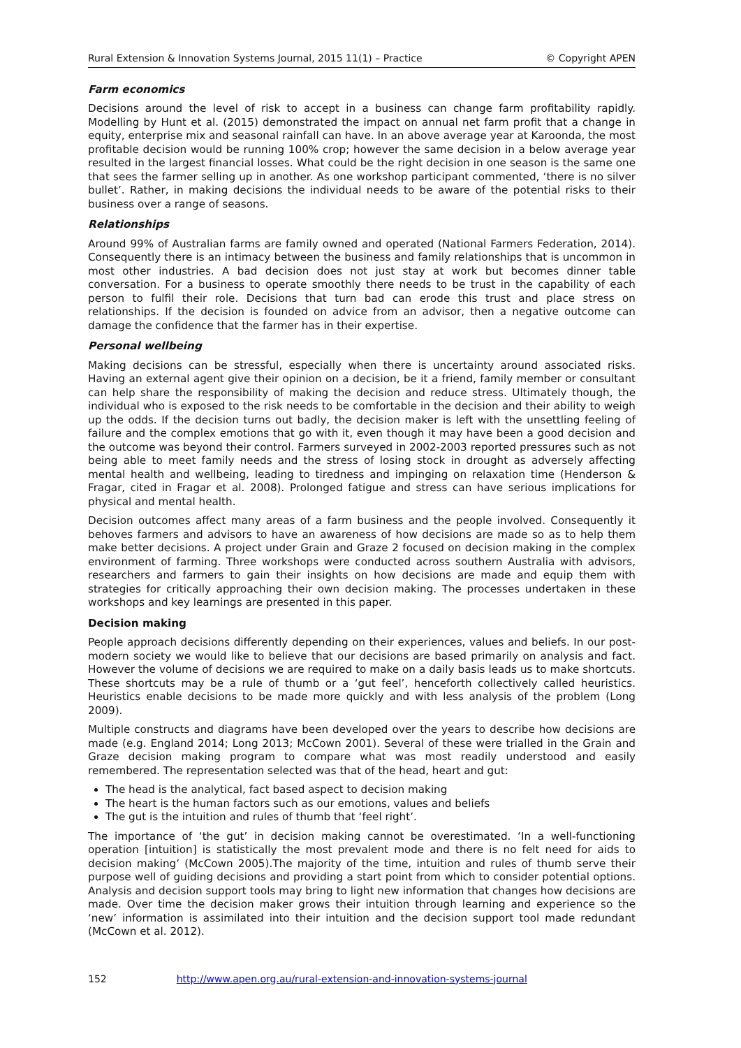Rural Extension & Innovation Systems Journal, 2015 11(1) – Practice © Copyright APEN
Farm economics
Decisions around the level of risk to accept in a business can change farm profitability rapidly. Modelling by Hunt et al. (2015) demonstrated the impact on annual net farm profit that a change in equity, enterprise mix and seasonal rainfall can have. In an above average year at Karoonda, the most profitable decision would be running 100% crop; however the same decision in a below average year resulted in the largest financial losses. What could be the right decision in one season is the same one that sees the farmer selling up in another. As one workshop participant commented, ‘there is no silver bullet’. Rather, in making decisions the individual needs to be aware of the potential risks to their business over a range of seasons.
Relationships
Around 99% of Australian farms are family owned and operated (National Farmers Federation, 2014). Consequently there is an intimacy between the business and family relationships that is uncommon in most other industries. A bad decision does not just stay at work but becomes dinner table conversation. For a business to operate smoothly there needs to be trust in the capability of each person to fulfil their role. Decisions that turn bad can erode this trust and place stress on relationships. If the decision is founded on advice from an advisor, then a negative outcome can damage the confidence that the farmer has in their expertise.
Personal wellbeing
Making decisions can be stressful, especially when there is uncertainty around associated risks. Having an external agent give their opinion on a decision, be it a friend, family member or consultant can help share the responsibility of making the decision and reduce stress. Ultimately though, the individual who is exposed to the risk needs to be comfortable in the decision and their ability to weigh up the odds. If the decision turns out badly, the decision maker is left with the unsettling feeling of failure and the complex emotions that go with it, even though it may have been a good decision and the outcome was beyond their control. Farmers surveyed in 2002-2003 reported pressures such as not being able to meet family needs and the stress of losing stock in drought as adversely affecting mental health and wellbeing, leading to tiredness and impinging on relaxation time (Henderson & Fragar, cited in Fragar et al. 2008). Prolonged fatigue and stress can have serious implications for physical and mental health.
Decision outcomes affect many areas of a farm business and the people involved. Consequently it behoves farmers and advisors to have an awareness of how decisions are made so as to help them make better decisions. A project under Grain and Graze 2 focused on decision making in the complex environment of farming. Three workshops were conducted across southern Australia with advisors, researchers and farmers to gain their insights on how decisions are made and equip them with strategies for critically approaching their own decision making. The processes undertaken in these workshops and key learnings are presented in this paper.
Decision making
People approach decisions differently depending on their experiences, values and beliefs. In our post-modern society we would like to believe that our decisions are based primarily on analysis and fact. However the volume of decisions we are required to make on a daily basis leads us to make shortcuts. These shortcuts may be a rule of thumb or a ‘gut feel’, henceforth collectively called heuristics. Heuristics enable decisions to be made more quickly and with less analysis of the problem (Long 2009).
Multiple constructs and diagrams have been developed over the years to describe how decisions are made (e.g. England 2014; Long 2013; McCown 2001). Several of these were trialled in the Grain and Graze decision making program to compare what was most readily understood and easily remembered. The representation selected was that of the head, heart and gut:
The head is the analytical, fact based aspect to decision making
The heart is the human factors such as our emotions, values and beliefs
The gut is the intuition and rules of thumb that ‘feel right’.
The importance of ‘the gut’ in decision making cannot be overestimated. ‘In a well-functioning operation [intuition] is statistically the most prevalent mode and there is no felt need for aids to decision making’ (McCown 2005).The majority of the time, intuition and rules of thumb serve their purpose well of guiding decisions and providing a start point from which to consider potential options. Analysis and decision support tools may bring to light new information that changes how decisions are made. Over time the decision maker grows their intuition through learning and experience so the ‘new’ information is assimilated into their intuition and the decision support tool made redundant (McCown et al. 2012).
152 http://www.apen.org.au/rural-extension-and-innovation-systems-journal